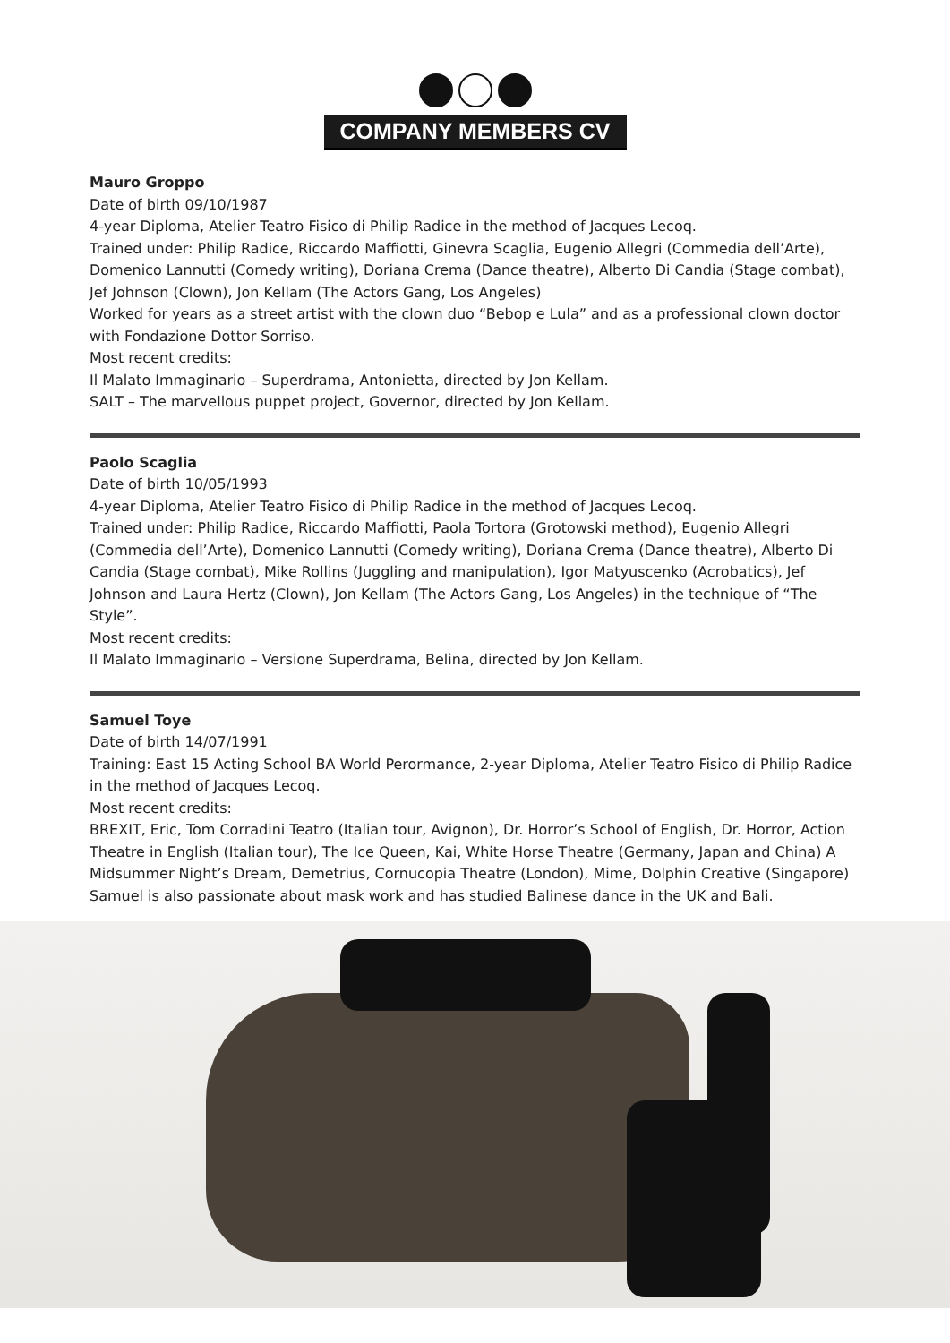COMPANY MEMBERS CV
Mauro Groppo
Date of birth 09/10/1987
4-year Diploma, Atelier Teatro Fisico di Philip Radice in the method of Jacques Lecoq.
Trained under: Philip Radice, Riccardo Maffiotti, Ginevra Scaglia, Eugenio Allegri (Commedia dell’Arte), Domenico Lannutti (Comedy writing), Doriana Crema (Dance theatre), Alberto Di Candia (Stage combat), Jef Johnson (Clown), Jon Kellam (The Actors Gang, Los Angeles)
Worked for years as a street artist with the clown duo “Bebop e Lula” and as a professional clown doctor with Fondazione Dottor Sorriso.
Most recent credits:
Il Malato Immaginario – Superdrama, Antonietta, directed by Jon Kellam.
SALT – The marvellous puppet project, Governor, directed by Jon Kellam.
Paolo Scaglia
Date of birth 10/05/1993
4-year Diploma, Atelier Teatro Fisico di Philip Radice in the method of Jacques Lecoq.
Trained under: Philip Radice, Riccardo Maffiotti, Paola Tortora (Grotowski method), Eugenio Allegri (Commedia dell’Arte), Domenico Lannutti (Comedy writing), Doriana Crema (Dance theatre), Alberto Di Candia (Stage combat), Mike Rollins (Juggling and manipulation), Igor Matyuscenko (Acrobatics), Jef Johnson and Laura Hertz (Clown), Jon Kellam (The Actors Gang, Los Angeles) in the technique of “The Style”.
Most recent credits:
Il Malato Immaginario – Versione Superdrama, Belina, directed by Jon Kellam.
Samuel Toye
Date of birth 14/07/1991
Training: East 15 Acting School BA World Perormance, 2-year Diploma, Atelier Teatro Fisico di Philip Radice in the method of Jacques Lecoq.
Most recent credits:
BREXIT, Eric, Tom Corradini Teatro (Italian tour, Avignon), Dr. Horror’s School of English, Dr. Horror, Action Theatre in English (Italian tour), The Ice Queen, Kai, White Horse Theatre (Germany, Japan and China) A Midsummer Night’s Dream, Demetrius, Cornucopia Theatre (London), Mime, Dolphin Creative (Singapore)
Samuel is also passionate about mask work and has studied Balinese dance in the UK and Bali.